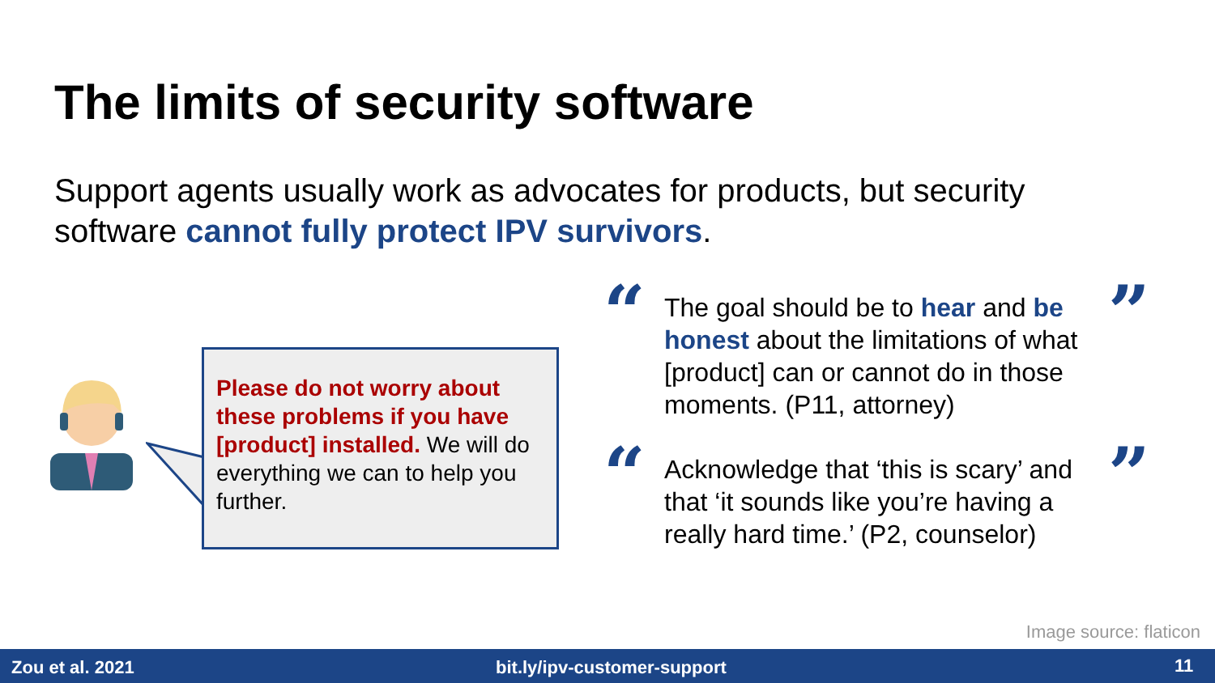The limits of security software
Support agents usually work as advocates for products, but security software cannot fully protect IPV survivors.
Please do not worry about these problems if you have [product] installed. We will do everything we can to help you further.
“ ”
The goal should be to hear and be honest about the limitations of what [product] can or cannot do in those moments. (P11, attorney)
“ ”
Acknowledge that ‘this is scary’ and that ‘it sounds like you’re having a really hard time.’ (P2, counselor)
Image source: flaticon
Zou et al. 2021 bit.ly/ipv-customer-support 11